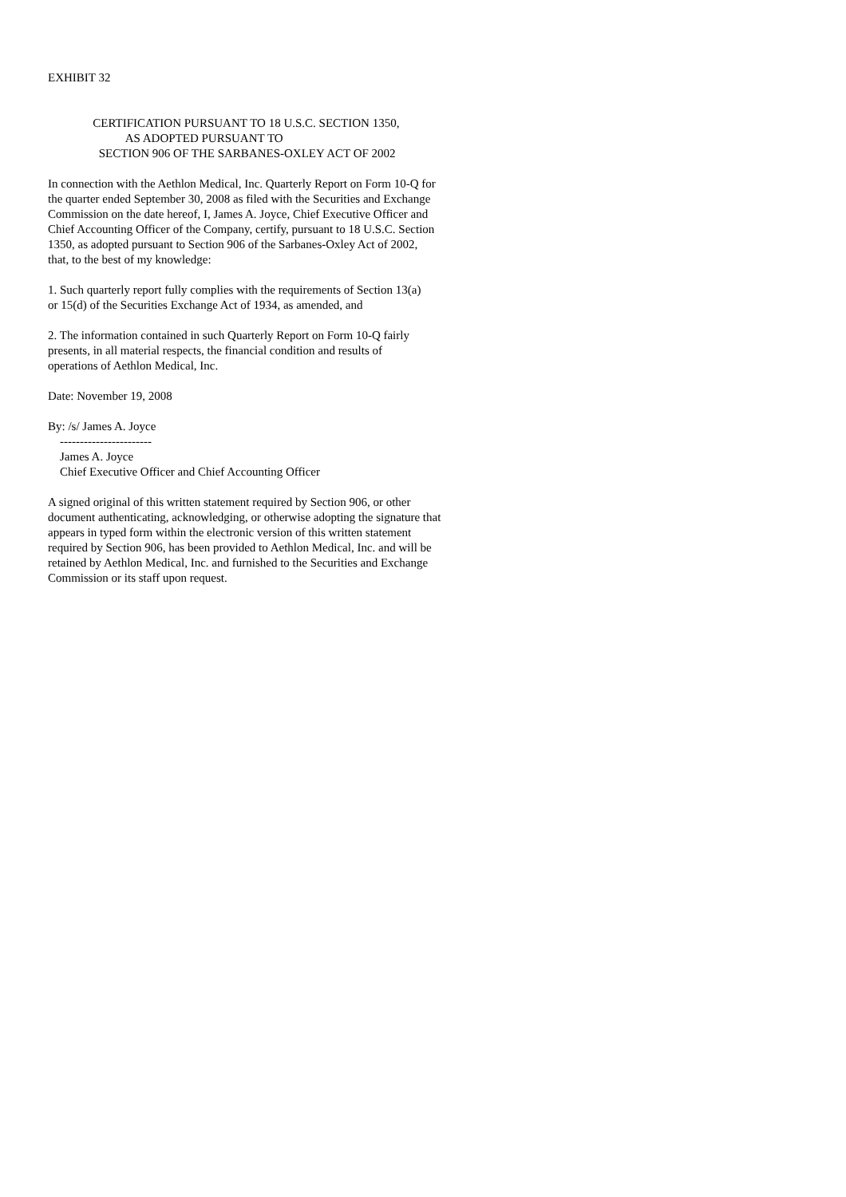EXHIBIT 32
CERTIFICATION PURSUANT TO 18 U.S.C. SECTION 1350, AS ADOPTED PURSUANT TO SECTION 906 OF THE SARBANES-OXLEY ACT OF 2002
In connection with the Aethlon Medical, Inc. Quarterly Report on Form 10-Q for the quarter ended September 30, 2008 as filed with the Securities and Exchange Commission on the date hereof, I, James A. Joyce, Chief Executive Officer and Chief Accounting Officer of the Company, certify, pursuant to 18 U.S.C. Section 1350, as adopted pursuant to Section 906 of the Sarbanes-Oxley Act of 2002, that, to the best of my knowledge:
1. Such quarterly report fully complies with the requirements of Section 13(a) or 15(d) of the Securities Exchange Act of 1934, as amended, and
2. The information contained in such Quarterly Report on Form 10-Q fairly presents, in all material respects, the financial condition and results of operations of Aethlon Medical, Inc.
Date: November 19, 2008
By: /s/ James A. Joyce ----------------------- James A. Joyce Chief Executive Officer and Chief Accounting Officer
A signed original of this written statement required by Section 906, or other document authenticating, acknowledging, or otherwise adopting the signature that appears in typed form within the electronic version of this written statement required by Section 906, has been provided to Aethlon Medical, Inc. and will be retained by Aethlon Medical, Inc. and furnished to the Securities and Exchange Commission or its staff upon request.